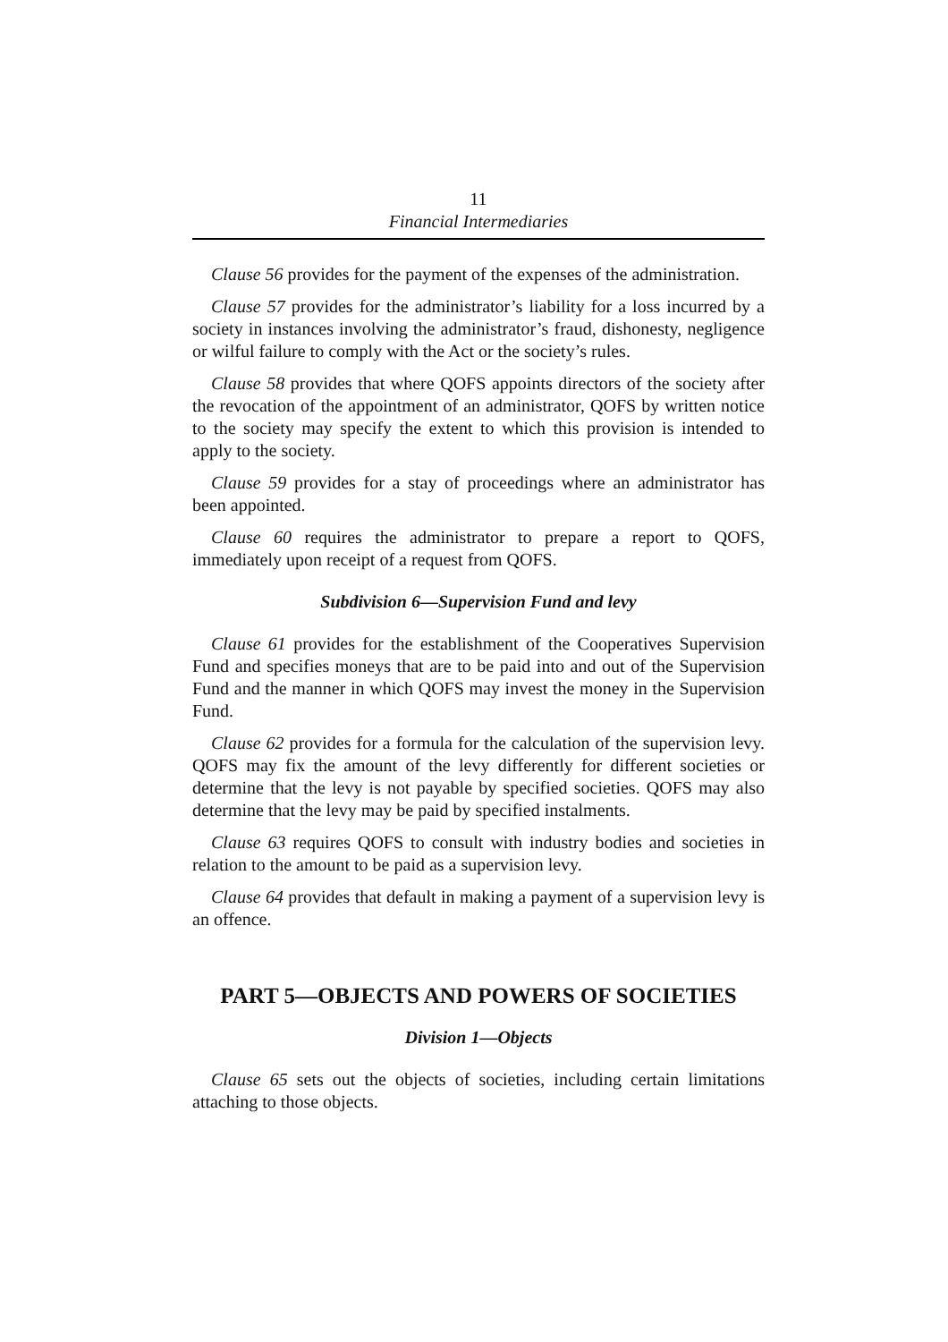11
Financial Intermediaries
Clause 56 provides for the payment of the expenses of the administration.
Clause 57 provides for the administrator’s liability for a loss incurred by a society in instances involving the administrator’s fraud, dishonesty, negligence or wilful failure to comply with the Act or the society’s rules.
Clause 58 provides that where QOFS appoints directors of the society after the revocation of the appointment of an administrator, QOFS by written notice to the society may specify the extent to which this provision is intended to apply to the society.
Clause 59 provides for a stay of proceedings where an administrator has been appointed.
Clause 60 requires the administrator to prepare a report to QOFS, immediately upon receipt of a request from QOFS.
Subdivision 6—Supervision Fund and levy
Clause 61 provides for the establishment of the Cooperatives Supervision Fund and specifies moneys that are to be paid into and out of the Supervision Fund and the manner in which QOFS may invest the money in the Supervision Fund.
Clause 62 provides for a formula for the calculation of the supervision levy. QOFS may fix the amount of the levy differently for different societies or determine that the levy is not payable by specified societies. QOFS may also determine that the levy may be paid by specified instalments.
Clause 63 requires QOFS to consult with industry bodies and societies in relation to the amount to be paid as a supervision levy.
Clause 64 provides that default in making a payment of a supervision levy is an offence.
PART 5—OBJECTS AND POWERS OF SOCIETIES
Division 1—Objects
Clause 65 sets out the objects of societies, including certain limitations attaching to those objects.